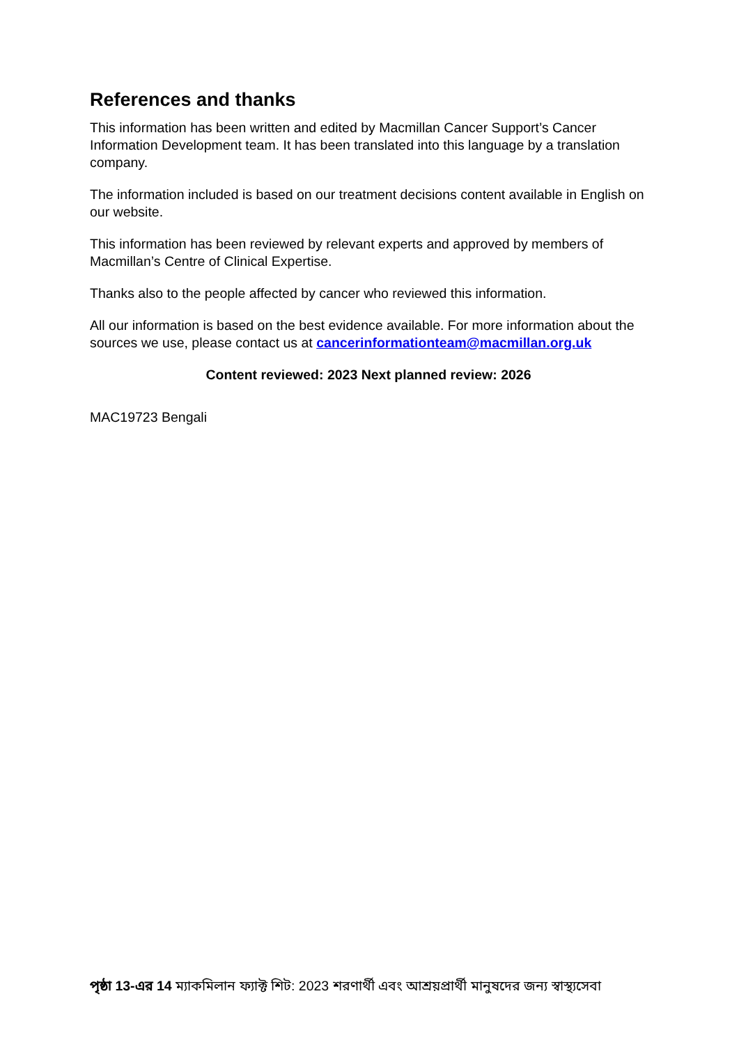References and thanks
This information has been written and edited by Macmillan Cancer Support’s Cancer Information Development team. It has been translated into this language by a translation company.
The information included is based on our treatment decisions content available in English on our website.
This information has been reviewed by relevant experts and approved by members of Macmillan’s Centre of Clinical Expertise.
Thanks also to the people affected by cancer who reviewed this information.
All our information is based on the best evidence available. For more information about the sources we use, please contact us at cancerinformationteam@macmillan.org.uk
Content reviewed: 2023 Next planned review: 2026
MAC19723 Bengali
পৃষ্ঠা 13-এর 14 ম্যাকমিলান ফ্যাক্ট শিট: 2023 শরণার্থী এবং আশ্রয়প্রার্থী মানুষদের জন্য স্বাস্থ্যসেবা